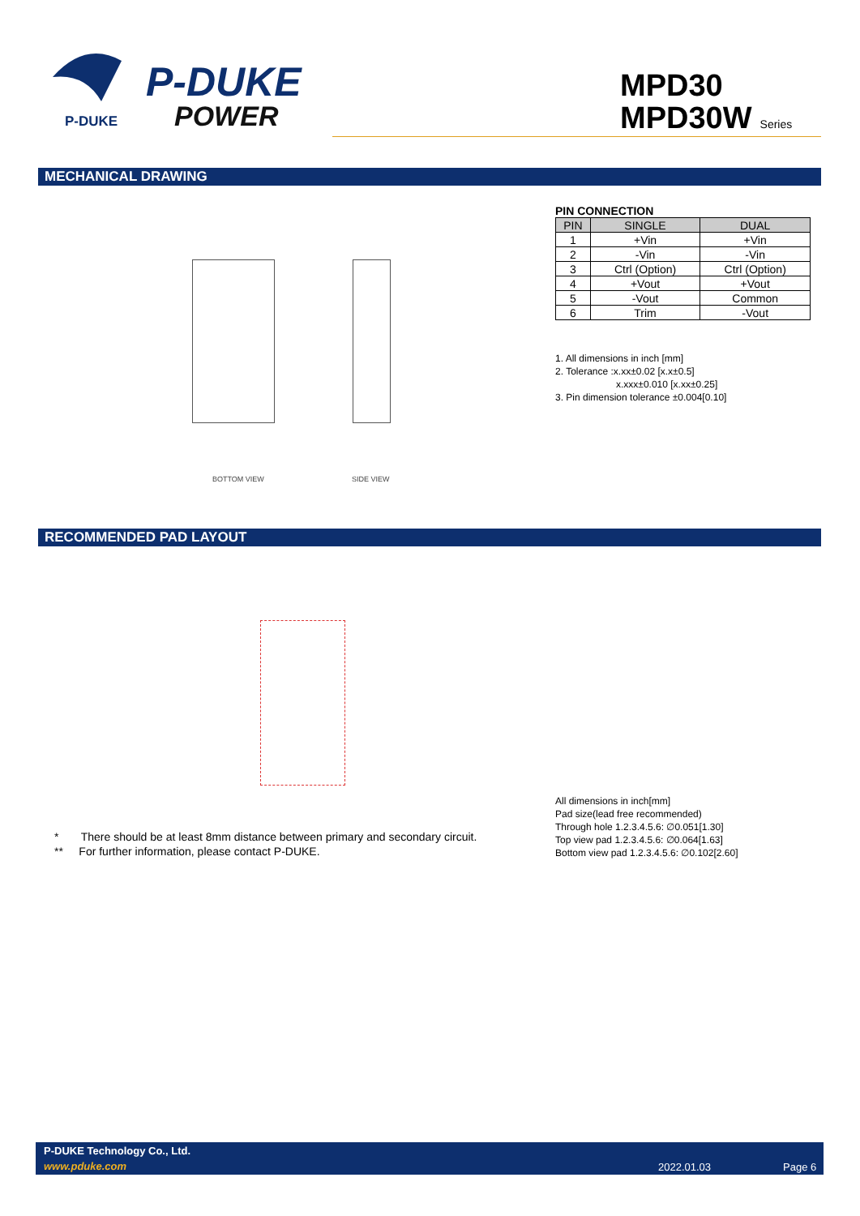P-DUKE
POWER
P-DUKE
MPD30
MPD30W Series
MECHANICAL DRAWING
BOTTOM VIEW SIDE VIEW
PIN CONNECTION
| PIN | SINGLE | DUAL |
| --- | --- | --- |
| 1 | +Vin | +Vin |
| 2 | -Vin | -Vin |
| 3 | Ctrl (Option) | Ctrl (Option) |
| 4 | +Vout | +Vout |
| 5 | -Vout | Common |
| 6 | Trim | -Vout |
1. All dimensions in inch [mm]
2. Tolerance :x.xx±0.02 [x.x±0.5]
x.xxx±0.010 [x.xx±0.25]
3. Pin dimension tolerance ±0.004[0.10]
RECOMMENDED PAD LAYOUT
All dimensions in inch[mm]
Pad size(lead free recommended)
Through hole 1.2.3.4.5.6: ∅0.051[1.30]
Top view pad 1.2.3.4.5.6: ∅0.064[1.63]
Bottom view pad 1.2.3.4.5.6: ∅0.102[2.60]
* There should be at least 8mm distance between primary and secondary circuit.
** For further information, please contact P-DUKE.
P-DUKE Technology Co., Ltd.
www.pduke.com 2022.01.03 Page 6